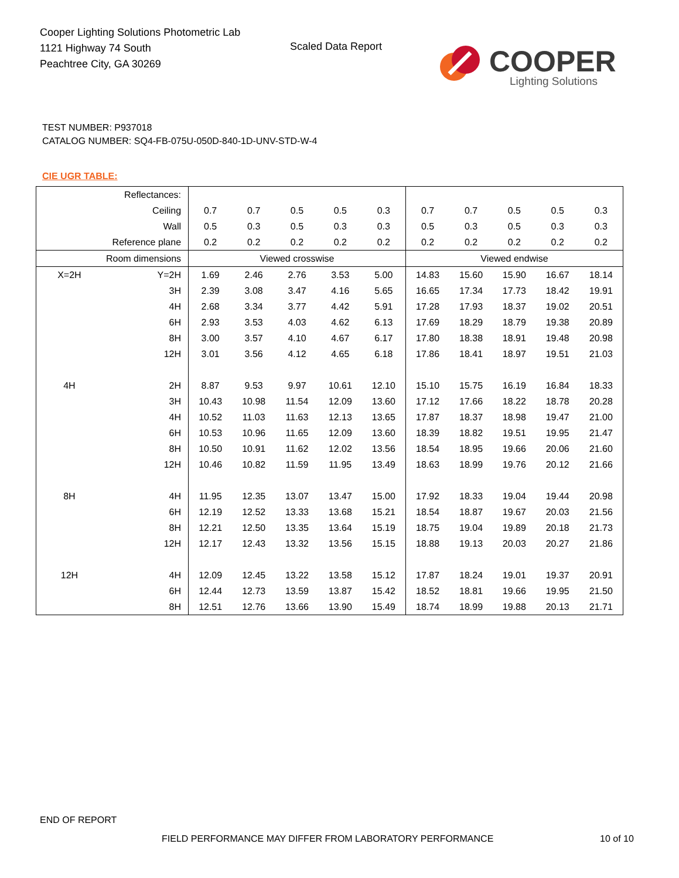Cooper Lighting Solutions Photometric Lab
1121 Highway 74 South
Peachtree City, GA 30269
Scaled Data Report COOPER
Lighting Solutions
TEST NUMBER: P937018
CATALOG NUMBER: SQ4-FB-075U-050D-840-1D-UNV-STD-W-4
CIE UGR TABLE:
| Reflectances: | | | | | | | | | | | |
| Ceiling | | 0.7 | 0.7 | 0.5 | 0.5 | 0.3 | 0.7 | 0.7 | 0.5 | 0.5 | 0.3 |
| Wall | | 0.5 | 0.3 | 0.5 | 0.3 | 0.3 | 0.5 | 0.3 | 0.5 | 0.3 | 0.3 |
| Reference plane | | 0.2 | 0.2 | 0.2 | 0.2 | 0.2 | 0.2 | 0.2 | 0.2 | 0.2 | 0.2 |
| Room dimensions | | Viewed crosswise | | | | | Viewed endwise | | | | |
| X=2H | Y=2H | 1.69 | 2.46 | 2.76 | 3.53 | 5.00 | 14.83 | 15.60 | 15.90 | 16.67 | 18.14 |
| | 3H | 2.39 | 3.08 | 3.47 | 4.16 | 5.65 | 16.65 | 17.34 | 17.73 | 18.42 | 19.91 |
| | 4H | 2.68 | 3.34 | 3.77 | 4.42 | 5.91 | 17.28 | 17.93 | 18.37 | 19.02 | 20.51 |
| | 6H | 2.93 | 3.53 | 4.03 | 4.62 | 6.13 | 17.69 | 18.29 | 18.79 | 19.38 | 20.89 |
| | 8H | 3.00 | 3.57 | 4.10 | 4.67 | 6.17 | 17.80 | 18.38 | 18.91 | 19.48 | 20.98 |
| | 12H | 3.01 | 3.56 | 4.12 | 4.65 | 6.18 | 17.86 | 18.41 | 18.97 | 19.51 | 21.03 |
| 4H | 2H | 8.87 | 9.53 | 9.97 | 10.61 | 12.10 | 15.10 | 15.75 | 16.19 | 16.84 | 18.33 |
| | 3H | 10.43 | 10.98 | 11.54 | 12.09 | 13.60 | 17.12 | 17.66 | 18.22 | 18.78 | 20.28 |
| | 4H | 10.52 | 11.03 | 11.63 | 12.13 | 13.65 | 17.87 | 18.37 | 18.98 | 19.47 | 21.00 |
| | 6H | 10.53 | 10.96 | 11.65 | 12.09 | 13.60 | 18.39 | 18.82 | 19.51 | 19.95 | 21.47 |
| | 8H | 10.50 | 10.91 | 11.62 | 12.02 | 13.56 | 18.54 | 18.95 | 19.66 | 20.06 | 21.60 |
| | 12H | 10.46 | 10.82 | 11.59 | 11.95 | 13.49 | 18.63 | 18.99 | 19.76 | 20.12 | 21.66 |
| 8H | 4H | 11.95 | 12.35 | 13.07 | 13.47 | 15.00 | 17.92 | 18.33 | 19.04 | 19.44 | 20.98 |
| | 6H | 12.19 | 12.52 | 13.33 | 13.68 | 15.21 | 18.54 | 18.87 | 19.67 | 20.03 | 21.56 |
| | 8H | 12.21 | 12.50 | 13.35 | 13.64 | 15.19 | 18.75 | 19.04 | 19.89 | 20.18 | 21.73 |
| | 12H | 12.17 | 12.43 | 13.32 | 13.56 | 15.15 | 18.88 | 19.13 | 20.03 | 20.27 | 21.86 |
| 12H | 4H | 12.09 | 12.45 | 13.22 | 13.58 | 15.12 | 17.87 | 18.24 | 19.01 | 19.37 | 20.91 |
| | 6H | 12.44 | 12.73 | 13.59 | 13.87 | 15.42 | 18.52 | 18.81 | 19.66 | 19.95 | 21.50 |
| | 8H | 12.51 | 12.76 | 13.66 | 13.90 | 15.49 | 18.74 | 18.99 | 19.88 | 20.13 | 21.71 |
END OF REPORT
FIELD PERFORMANCE MAY DIFFER FROM LABORATORY PERFORMANCE
10 of 10